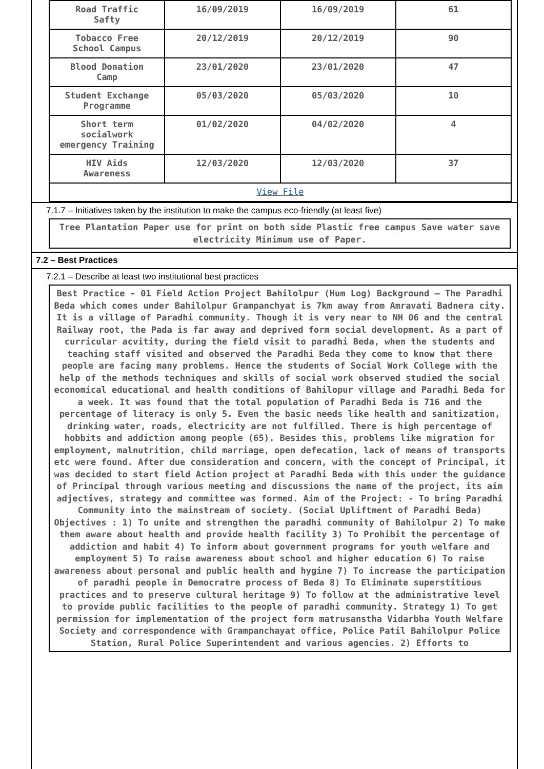| Road Traffic Safty | 16/09/2019 | 16/09/2019 | 61 |
| Tobacco Free School Campus | 20/12/2019 | 20/12/2019 | 90 |
| Blood Donation Camp | 23/01/2020 | 23/01/2020 | 47 |
| Student Exchange Programme | 05/03/2020 | 05/03/2020 | 10 |
| Short term socialwork emergency Training | 01/02/2020 | 04/02/2020 | 4 |
| HIV Aids Awareness | 12/03/2020 | 12/03/2020 | 37 |
| View File | | | |
7.1.7 – Initiatives taken by the institution to make the campus eco-friendly (at least five)
Tree Plantation Paper use for print on both side Plastic free campus Save water save electricity Minimum use of Paper.
7.2 – Best Practices
7.2.1 – Describe at least two institutional best practices
Best Practice - 01 Field Action Project Bahilolpur (Hum Log) Background – The Paradhi Beda which comes under Bahilolpur Grampanchyat is 7km away from Amravati Badnera city. It is a village of Paradhi community. Though it is very near to NH 06 and the central Railway root, the Pada is far away and deprived form social development. As a part of curricular acvitity, during the field visit to paradhi Beda, when the students and teaching staff visited and observed the Paradhi Beda they come to know that there people are facing many problems. Hence the students of Social Work College with the help of the methods techniques and skills of social work observed studied the social economical educational and health conditions of Bahilopur village and Paradhi Beda for a week. It was found that the total population of Paradhi Beda is 716 and the percentage of literacy is only 5. Even the basic needs like health and sanitization, drinking water, roads, electricity are not fulfilled. There is high percentage of hobbits and addiction among people (65). Besides this, problems like migration for employment, malnutrition, child marriage, open defecation, lack of means of transports etc were found. After due consideration and concern, with the concept of Principal, it was decided to start field Action project at Paradhi Beda with this under the guidance of Principal through various meeting and discussions the name of the project, its aim adjectives, strategy and committee was formed. Aim of the Project: - To bring Paradhi Community into the mainstream of society. (Social Upliftment of Paradhi Beda) Objectives : 1) To unite and strengthen the paradhi community of Bahilolpur 2) To make them aware about health and provide health facility 3) To Prohibit the percentage of addiction and habit 4) To inform about government programs for youth welfare and employment 5) To raise awareness about school and higher education 6) To raise awareness about personal and public health and hygine 7) To increase the participation of paradhi people in Democratre process of Beda 8) To Eliminate superstitious practices and to preserve cultural heritage 9) To follow at the administrative level to provide public facilities to the people of paradhi community. Strategy 1) To get permission for implementation of the project form matrusanstha Vidarbha Youth Welfare Society and correspondence with Grampanchayat office, Police Patil Bahilolpur Police Station, Rural Police Superintendent and various agencies. 2) Efforts to